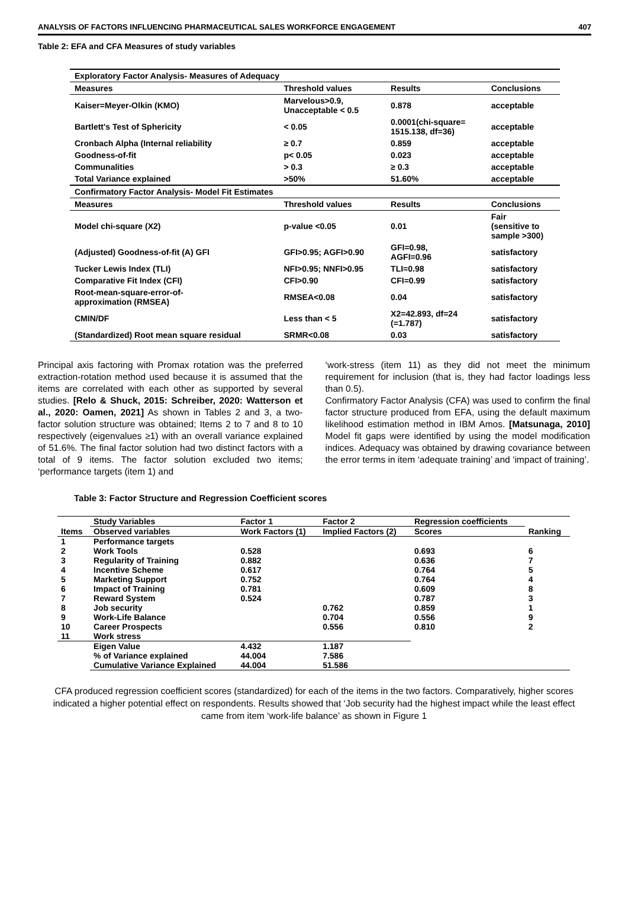ANALYSIS OF FACTORS INFLUENCING PHARMACEUTICAL SALES WORKFORCE ENGAGEMENT 407
Table 2: EFA and CFA Measures of study variables
| Exploratory Factor Analysis- Measures of Adequacy | | | |
| Measures | Threshold values | Results | Conclusions |
| Kaiser=Meyer-Olkin (KMO) | Marvelous>0.9, Unacceptable < 0.5 | 0.878 | acceptable |
| Bartlett's Test of Sphericity | < 0.05 | 0.0001(chi-square= 1515.138, df=36) | acceptable |
| Cronbach Alpha (Internal reliability | ≥ 0.7 | 0.859 | acceptable |
| Goodness-of-fit | p< 0.05 | 0.023 | acceptable |
| Communalities | > 0.3 | ≥ 0.3 | acceptable |
| Total Variance explained | >50% | 51.60% | acceptable |
| Confirmatory Factor Analysis- Model Fit Estimates | | | |
| Measures | Threshold values | Results | Conclusions |
| Model chi-square (X2) | p-value <0.05 | 0.01 | Fair (sensitive to sample >300) |
| (Adjusted) Goodness-of-fit (A) GFI | GFI>0.95; AGFI>0.90 | GFI=0.98, AGFI=0.96 | satisfactory |
| Tucker Lewis Index (TLI) | NFI>0.95; NNFI>0.95 | TLI=0.98 | satisfactory |
| Comparative Fit Index (CFI) | CFI>0.90 | CFI=0.99 | satisfactory |
| Root-mean-square-error-of- approximation (RMSEA) | RMSEA<0.08 | 0.04 | satisfactory |
| CMIN/DF | Less than < 5 | X2=42.893, df=24 (=1.787) | satisfactory |
| (Standardized) Root mean square residual | SRMR<0.08 | 0.03 | satisfactory |
Principal axis factoring with Promax rotation was the preferred extraction-rotation method used because it is assumed that the items are correlated with each other as supported by several studies. [Relo & Shuck, 2015: Schreiber, 2020: Watterson et al., 2020: Oamen, 2021] As shown in Tables 2 and 3, a two-factor solution structure was obtained; Items 2 to 7 and 8 to 10 respectively (eigenvalues ≥1) with an overall variance explained of 51.6%. The final factor solution had two distinct factors with a total of 9 items. The factor solution excluded two items; ‘performance targets (item 1) and
‘work-stress (item 11) as they did not meet the minimum requirement for inclusion (that is, they had factor loadings less than 0.5).
Confirmatory Factor Analysis (CFA) was used to confirm the final factor structure produced from EFA, using the default maximum likelihood estimation method in IBM Amos. [Matsunaga, 2010] Model fit gaps were identified by using the model modification indices. Adequacy was obtained by drawing covariance between the error terms in item ‘adequate training’ and ‘impact of training’.
Table 3: Factor Structure and Regression Coefficient scores
| | Study Variables | Factor 1 | Factor 2 | Regression coefficients | |
| --- | --- | --- | --- | --- | --- |
| Items | Observed variables | Work Factors (1) | Implied Factors (2) | Scores | Ranking |
| 1 | Performance targets | | | | |
| 2 | Work Tools | 0.528 | | 0.693 | 6 |
| 3 | Regularity of Training | 0.882 | | 0.636 | 7 |
| 4 | Incentive Scheme | 0.617 | | 0.764 | 5 |
| 5 | Marketing Support | 0.752 | | 0.764 | 4 |
| 6 | Impact of Training | 0.781 | | 0.609 | 8 |
| 7 | Reward System | 0.524 | | 0.787 | 3 |
| 8 | Job security | | 0.762 | 0.859 | 1 |
| 9 | Work-Life Balance | | 0.704 | 0.556 | 9 |
| 10 | Career Prospects | | 0.556 | 0.810 | 2 |
| 11 | Work stress | | | | |
| | Eigen Value | 4.432 | 1.187 | | |
| | % of Variance explained | 44.004 | 7.586 | | |
| | Cumulative Variance Explained | 44.004 | 51.586 | | |
CFA produced regression coefficient scores (standardized) for each of the items in the two factors. Comparatively, higher scores indicated a higher potential effect on respondents. Results showed that ‘Job security had the highest impact while the least effect came from item ‘work-life balance’ as shown in Figure 1